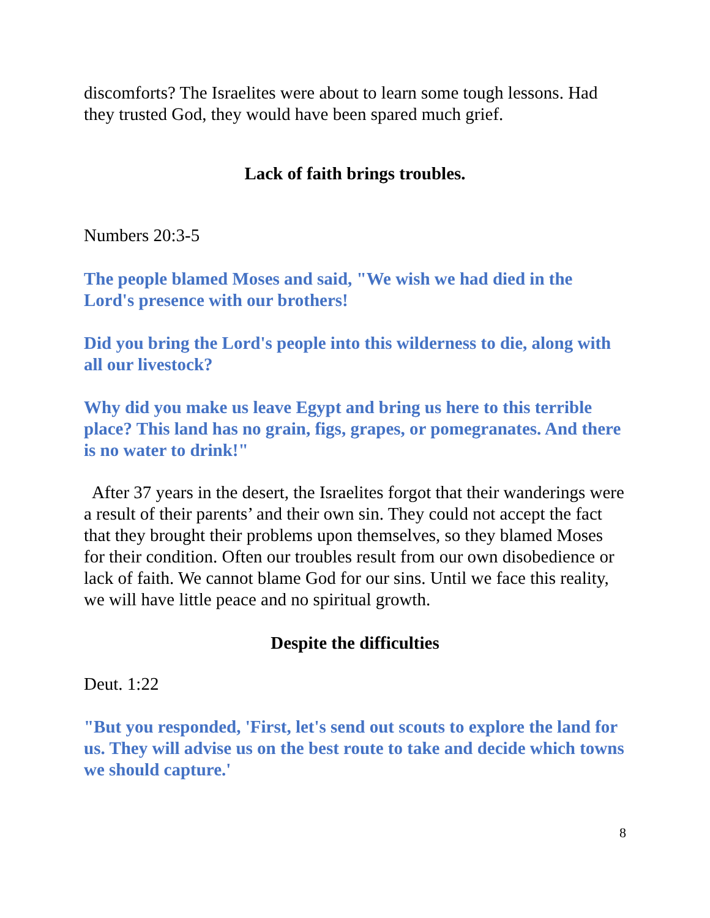discomforts? The Israelites were about to learn some tough lessons. Had they trusted God, they would have been spared much grief.
Lack of faith brings troubles.
Numbers 20:3-5
The people blamed Moses and said, "We wish we had died in the Lord's presence with our brothers!
Did you bring the Lord's people into this wilderness to die, along with all our livestock?
Why did you make us leave Egypt and bring us here to this terrible place? This land has no grain, figs, grapes, or pomegranates. And there is no water to drink!"
After 37 years in the desert, the Israelites forgot that their wanderings were a result of their parents’ and their own sin. They could not accept the fact that they brought their problems upon themselves, so they blamed Moses for their condition. Often our troubles result from our own disobedience or lack of faith. We cannot blame God for our sins. Until we face this reality, we will have little peace and no spiritual growth.
Despite the difficulties
Deut. 1:22
"But you responded, 'First, let's send out scouts to explore the land for us. They will advise us on the best route to take and decide which towns we should capture.'
8